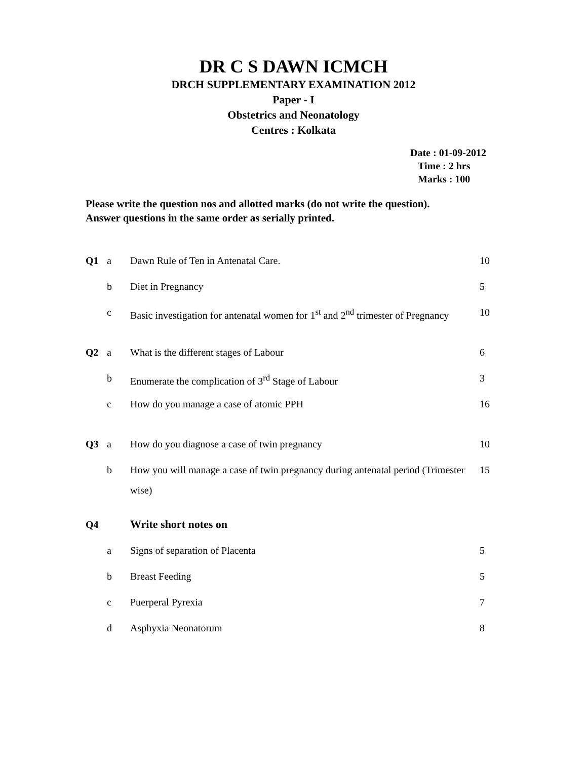DR C S DAWN ICMCH
DRCH SUPPLEMENTARY EXAMINATION 2012
Paper - I
Obstetrics and Neonatology
Centres : Kolkata
Date : 01-09-2012
Time : 2 hrs
Marks : 100
Please write the question nos and allotted marks (do not write the question).
Answer questions in the same order as serially printed.
| Q1 | a | Dawn Rule of Ten in Antenatal Care. | 10 |
| | b | Diet in Pregnancy | 5 |
| | c | Basic investigation for antenatal women for 1<sup>st</sup> and 2<sup>nd</sup> trimester of Pregnancy | 10 |
| Q2 | a | What is the different stages of Labour | 6 |
| | b | Enumerate the complication of 3<sup>rd</sup> Stage of Labour | 3 |
| | c | How do you manage a case of atomic PPH | 16 |
| Q3 | a | How do you diagnose a case of twin pregnancy | 10 |
| | b | How you will manage a case of twin pregnancy during antenatal period (Trimester wise) | 15 |
| Q4 | | Write short notes on | |
| | a | Signs of separation of Placenta | 5 |
| | b | Breast Feeding | 5 |
| | c | Puerperal Pyrexia | 7 |
| | d | Asphyxia Neonatorum | 8 |